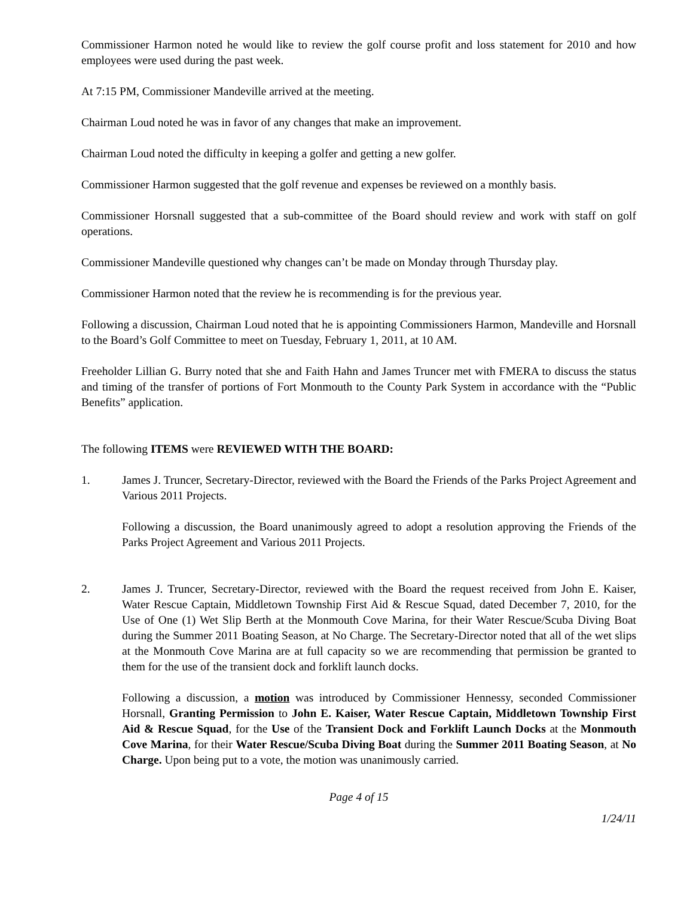Commissioner Harmon noted he would like to review the golf course profit and loss statement for 2010 and how employees were used during the past week.
At 7:15 PM, Commissioner Mandeville arrived at the meeting.
Chairman Loud noted he was in favor of any changes that make an improvement.
Chairman Loud noted the difficulty in keeping a golfer and getting a new golfer.
Commissioner Harmon suggested that the golf revenue and expenses be reviewed on a monthly basis.
Commissioner Horsnall suggested that a sub-committee of the Board should review and work with staff on golf operations.
Commissioner Mandeville questioned why changes can’t be made on Monday through Thursday play.
Commissioner Harmon noted that the review he is recommending is for the previous year.
Following a discussion, Chairman Loud noted that he is appointing Commissioners Harmon, Mandeville and Horsnall to the Board’s Golf Committee to meet on Tuesday, February 1, 2011, at 10 AM.
Freeholder Lillian G. Burry noted that she and Faith Hahn and James Truncer met with FMERA to discuss the status and timing of the transfer of portions of Fort Monmouth to the County Park System in accordance with the “Public Benefits” application.
The following ITEMS were REVIEWED WITH THE BOARD:
1. James J. Truncer, Secretary-Director, reviewed with the Board the Friends of the Parks Project Agreement and Various 2011 Projects.
Following a discussion, the Board unanimously agreed to adopt a resolution approving the Friends of the Parks Project Agreement and Various 2011 Projects.
2. James J. Truncer, Secretary-Director, reviewed with the Board the request received from John E. Kaiser, Water Rescue Captain, Middletown Township First Aid & Rescue Squad, dated December 7, 2010, for the Use of One (1) Wet Slip Berth at the Monmouth Cove Marina, for their Water Rescue/Scuba Diving Boat during the Summer 2011 Boating Season, at No Charge. The Secretary-Director noted that all of the wet slips at the Monmouth Cove Marina are at full capacity so we are recommending that permission be granted to them for the use of the transient dock and forklift launch docks.
Following a discussion, a motion was introduced by Commissioner Hennessy, seconded Commissioner Horsnall, Granting Permission to John E. Kaiser, Water Rescue Captain, Middletown Township First Aid & Rescue Squad, for the Use of the Transient Dock and Forklift Launch Docks at the Monmouth Cove Marina, for their Water Rescue/Scuba Diving Boat during the Summer 2011 Boating Season, at No Charge. Upon being put to a vote, the motion was unanimously carried.
Page 4 of 15
1/24/11